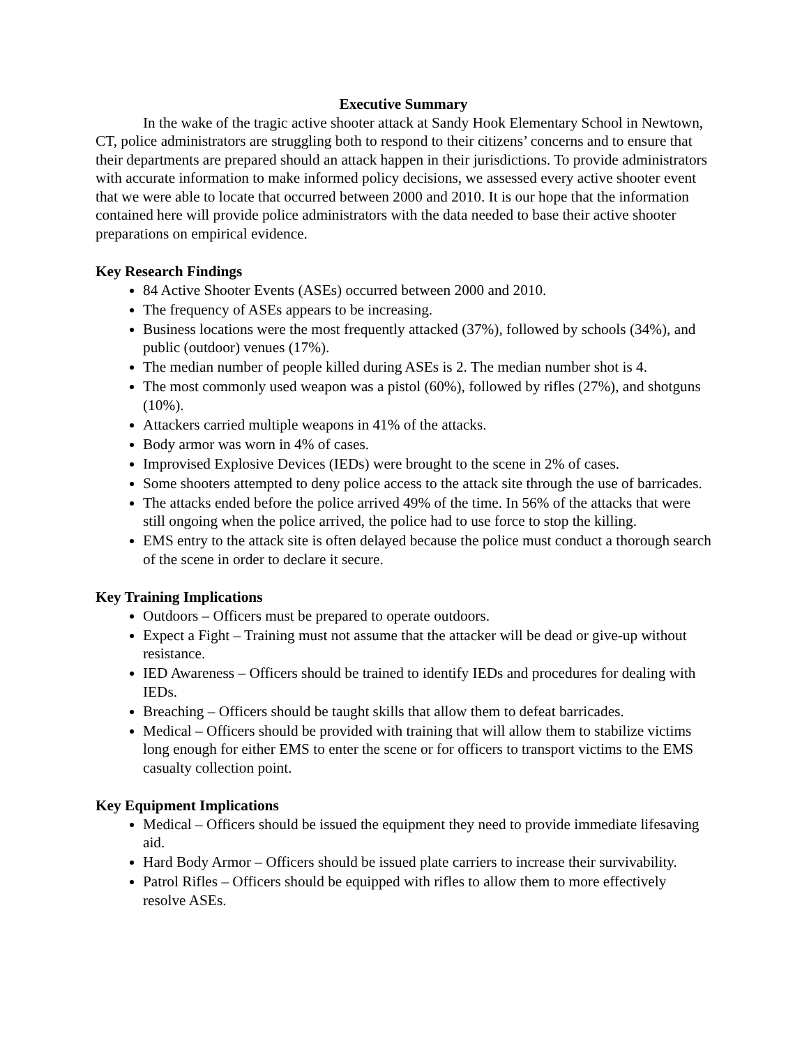Executive Summary
In the wake of the tragic active shooter attack at Sandy Hook Elementary School in Newtown, CT, police administrators are struggling both to respond to their citizens’ concerns and to ensure that their departments are prepared should an attack happen in their jurisdictions. To provide administrators with accurate information to make informed policy decisions, we assessed every active shooter event that we were able to locate that occurred between 2000 and 2010. It is our hope that the information contained here will provide police administrators with the data needed to base their active shooter preparations on empirical evidence.
Key Research Findings
84 Active Shooter Events (ASEs) occurred between 2000 and 2010.
The frequency of ASEs appears to be increasing.
Business locations were the most frequently attacked (37%), followed by schools (34%), and public (outdoor) venues (17%).
The median number of people killed during ASEs is 2. The median number shot is 4.
The most commonly used weapon was a pistol (60%), followed by rifles (27%), and shotguns (10%).
Attackers carried multiple weapons in 41% of the attacks.
Body armor was worn in 4% of cases.
Improvised Explosive Devices (IEDs) were brought to the scene in 2% of cases.
Some shooters attempted to deny police access to the attack site through the use of barricades.
The attacks ended before the police arrived 49% of the time. In 56% of the attacks that were still ongoing when the police arrived, the police had to use force to stop the killing.
EMS entry to the attack site is often delayed because the police must conduct a thorough search of the scene in order to declare it secure.
Key Training Implications
Outdoors – Officers must be prepared to operate outdoors.
Expect a Fight – Training must not assume that the attacker will be dead or give-up without resistance.
IED Awareness – Officers should be trained to identify IEDs and procedures for dealing with IEDs.
Breaching – Officers should be taught skills that allow them to defeat barricades.
Medical – Officers should be provided with training that will allow them to stabilize victims long enough for either EMS to enter the scene or for officers to transport victims to the EMS casualty collection point.
Key Equipment Implications
Medical – Officers should be issued the equipment they need to provide immediate lifesaving aid.
Hard Body Armor – Officers should be issued plate carriers to increase their survivability.
Patrol Rifles – Officers should be equipped with rifles to allow them to more effectively resolve ASEs.